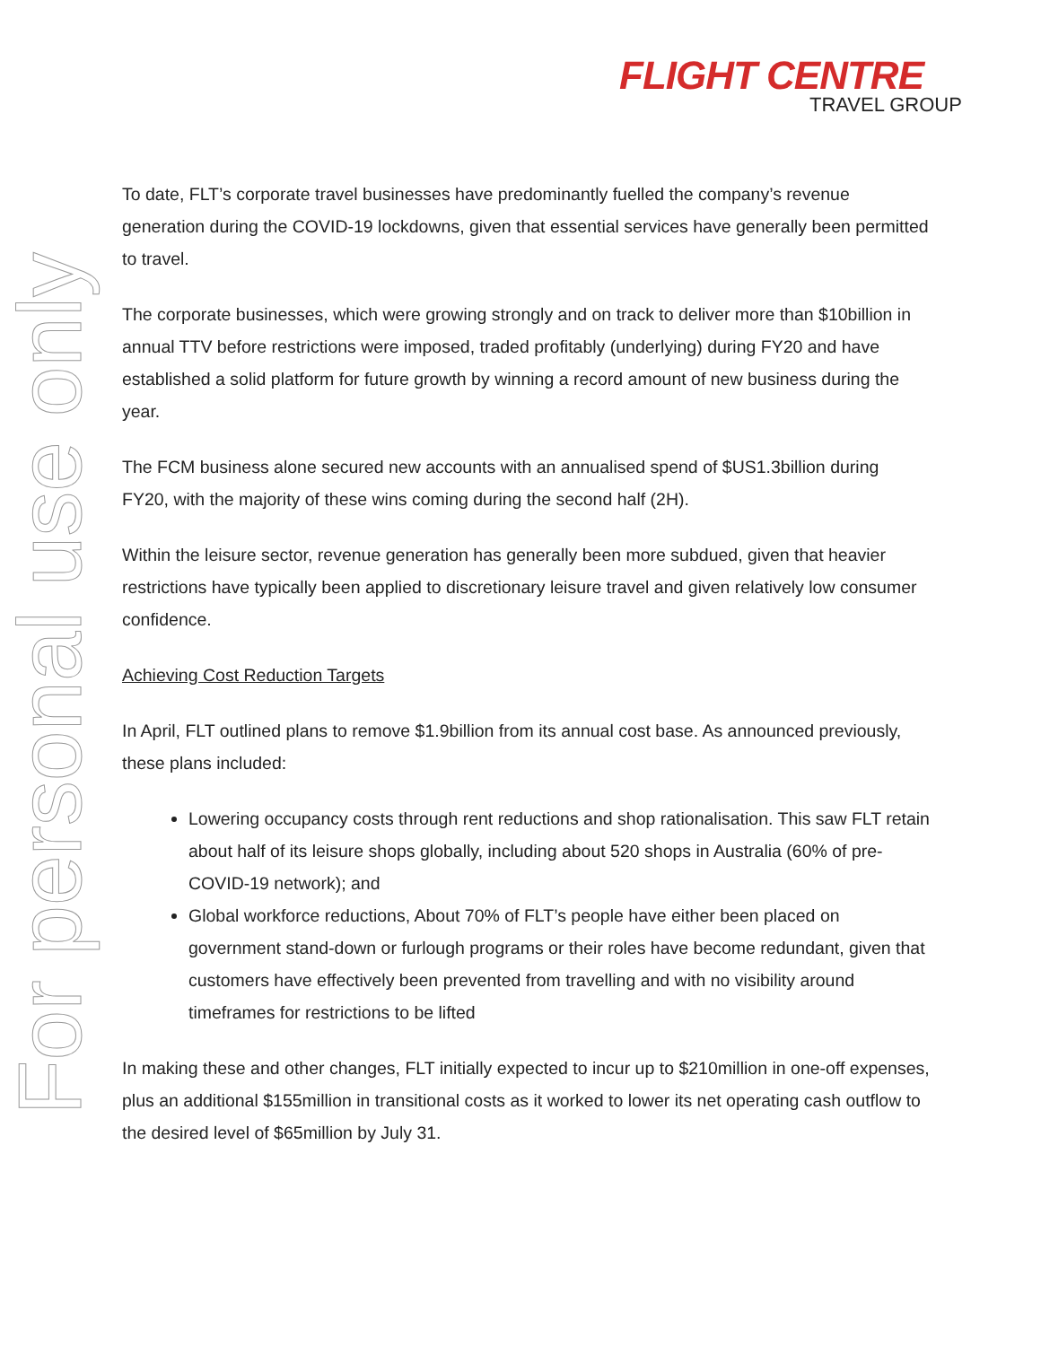FLIGHT CENTRE
TRAVEL GROUP
For personal use only
To date, FLT’s corporate travel businesses have predominantly fuelled the company’s revenue generation during the COVID-19 lockdowns, given that essential services have generally been permitted to travel.
The corporate businesses, which were growing strongly and on track to deliver more than $10billion in annual TTV before restrictions were imposed, traded profitably (underlying) during FY20 and have established a solid platform for future growth by winning a record amount of new business during the year.
The FCM business alone secured new accounts with an annualised spend of $US1.3billion during FY20, with the majority of these wins coming during the second half (2H).
Within the leisure sector, revenue generation has generally been more subdued, given that heavier restrictions have typically been applied to discretionary leisure travel and given relatively low consumer confidence.
Achieving Cost Reduction Targets
In April, FLT outlined plans to remove $1.9billion from its annual cost base. As announced previously, these plans included:
Lowering occupancy costs through rent reductions and shop rationalisation. This saw FLT retain about half of its leisure shops globally, including about 520 shops in Australia (60% of pre-COVID-19 network); and
Global workforce reductions, About 70% of FLT’s people have either been placed on government stand-down or furlough programs or their roles have become redundant, given that customers have effectively been prevented from travelling and with no visibility around timeframes for restrictions to be lifted
In making these and other changes, FLT initially expected to incur up to $210million in one-off expenses, plus an additional $155million in transitional costs as it worked to lower its net operating cash outflow to the desired level of $65million by July 31.